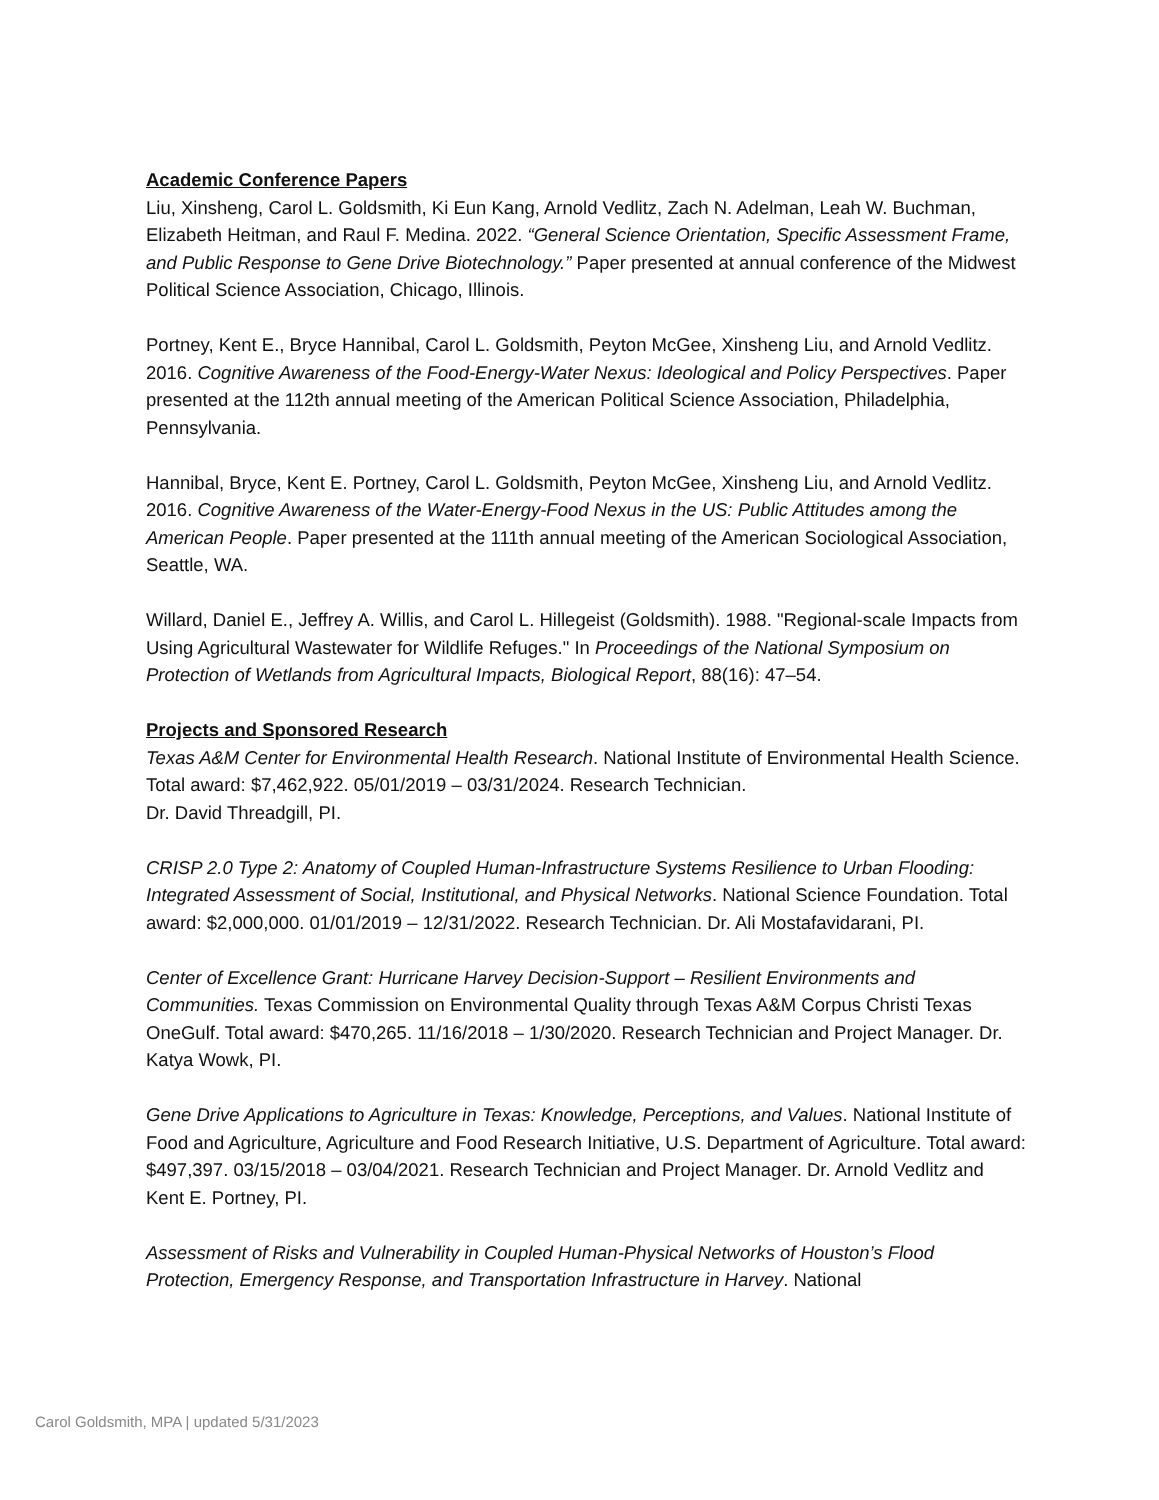Academic Conference Papers
Liu, Xinsheng, Carol L. Goldsmith, Ki Eun Kang, Arnold Vedlitz, Zach N. Adelman, Leah W. Buchman, Elizabeth Heitman, and Raul F. Medina. 2022. “General Science Orientation, Specific Assessment Frame, and Public Response to Gene Drive Biotechnology.” Paper presented at annual conference of the Midwest Political Science Association, Chicago, Illinois.
Portney, Kent E., Bryce Hannibal, Carol L. Goldsmith, Peyton McGee, Xinsheng Liu, and Arnold Vedlitz. 2016. Cognitive Awareness of the Food-Energy-Water Nexus: Ideological and Policy Perspectives. Paper presented at the 112th annual meeting of the American Political Science Association, Philadelphia, Pennsylvania.
Hannibal, Bryce, Kent E. Portney, Carol L. Goldsmith, Peyton McGee, Xinsheng Liu, and Arnold Vedlitz. 2016. Cognitive Awareness of the Water-Energy-Food Nexus in the US: Public Attitudes among the American People. Paper presented at the 111th annual meeting of the American Sociological Association, Seattle, WA.
Willard, Daniel E., Jeffrey A. Willis, and Carol L. Hillegeist (Goldsmith). 1988. "Regional-scale Impacts from Using Agricultural Wastewater for Wildlife Refuges." In Proceedings of the National Symposium on Protection of Wetlands from Agricultural Impacts, Biological Report, 88(16): 47–54.
Projects and Sponsored Research
Texas A&M Center for Environmental Health Research. National Institute of Environmental Health Science. Total award: $7,462,922. 05/01/2019 – 03/31/2024. Research Technician.
Dr. David Threadgill, PI.
CRISP 2.0 Type 2: Anatomy of Coupled Human-Infrastructure Systems Resilience to Urban Flooding: Integrated Assessment of Social, Institutional, and Physical Networks. National Science Foundation. Total award: $2,000,000. 01/01/2019 – 12/31/2022. Research Technician. Dr. Ali Mostafavidarani, PI.
Center of Excellence Grant: Hurricane Harvey Decision-Support – Resilient Environments and Communities. Texas Commission on Environmental Quality through Texas A&M Corpus Christi Texas OneGulf. Total award: $470,265. 11/16/2018 – 1/30/2020. Research Technician and Project Manager. Dr. Katya Wowk, PI.
Gene Drive Applications to Agriculture in Texas: Knowledge, Perceptions, and Values. National Institute of Food and Agriculture, Agriculture and Food Research Initiative, U.S. Department of Agriculture. Total award: $497,397. 03/15/2018 – 03/04/2021. Research Technician and Project Manager. Dr. Arnold Vedlitz and Kent E. Portney, PI.
Assessment of Risks and Vulnerability in Coupled Human-Physical Networks of Houston’s Flood Protection, Emergency Response, and Transportation Infrastructure in Harvey. National
Carol Goldsmith, MPA | updated 5/31/2023